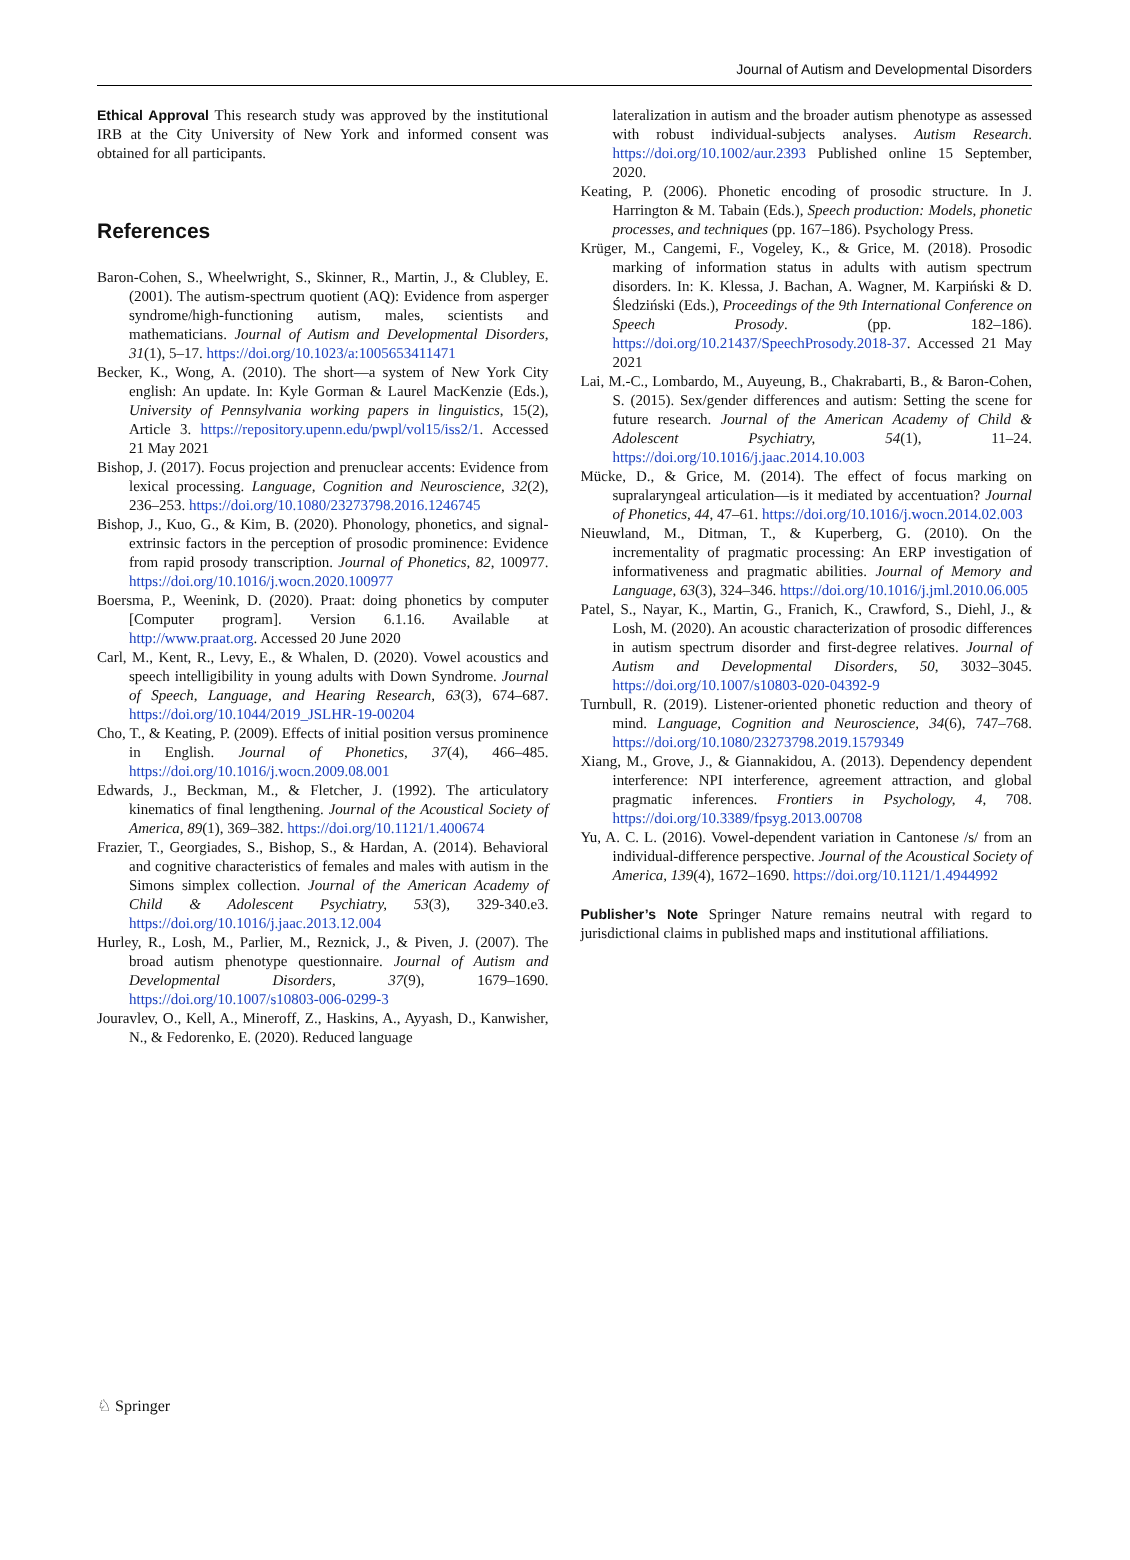Journal of Autism and Developmental Disorders
Ethical Approval This research study was approved by the institutional IRB at the City University of New York and informed consent was obtained for all participants.
References
Baron-Cohen, S., Wheelwright, S., Skinner, R., Martin, J., & Clubley, E. (2001). The autism-spectrum quotient (AQ): Evidence from asperger syndrome/high-functioning autism, males, scientists and mathematicians. Journal of Autism and Developmental Disorders, 31(1), 5–17. https://doi.org/10.1023/a:1005653411471
Becker, K., Wong, A. (2010). The short—a system of New York City english: An update. In: Kyle Gorman & Laurel MacKenzie (Eds.), University of Pennsylvania working papers in linguistics, 15(2), Article 3. https://repository.upenn.edu/pwpl/vol15/iss2/1. Accessed 21 May 2021
Bishop, J. (2017). Focus projection and prenuclear accents: Evidence from lexical processing. Language, Cognition and Neuroscience, 32(2), 236–253. https://doi.org/10.1080/23273798.2016.1246745
Bishop, J., Kuo, G., & Kim, B. (2020). Phonology, phonetics, and signal-extrinsic factors in the perception of prosodic prominence: Evidence from rapid prosody transcription. Journal of Phonetics, 82, 100977. https://doi.org/10.1016/j.wocn.2020.100977
Boersma, P., Weenink, D. (2020). Praat: doing phonetics by computer [Computer program]. Version 6.1.16. Available at http://www.praat.org. Accessed 20 June 2020
Carl, M., Kent, R., Levy, E., & Whalen, D. (2020). Vowel acoustics and speech intelligibility in young adults with Down Syndrome. Journal of Speech, Language, and Hearing Research, 63(3), 674–687. https://doi.org/10.1044/2019_JSLHR-19-00204
Cho, T., & Keating, P. (2009). Effects of initial position versus prominence in English. Journal of Phonetics, 37(4), 466–485. https://doi.org/10.1016/j.wocn.2009.08.001
Edwards, J., Beckman, M., & Fletcher, J. (1992). The articulatory kinematics of final lengthening. Journal of the Acoustical Society of America, 89(1), 369–382. https://doi.org/10.1121/1.400674
Frazier, T., Georgiades, S., Bishop, S., & Hardan, A. (2014). Behavioral and cognitive characteristics of females and males with autism in the Simons simplex collection. Journal of the American Academy of Child & Adolescent Psychiatry, 53(3), 329-340.e3. https://doi.org/10.1016/j.jaac.2013.12.004
Hurley, R., Losh, M., Parlier, M., Reznick, J., & Piven, J. (2007). The broad autism phenotype questionnaire. Journal of Autism and Developmental Disorders, 37(9), 1679–1690. https://doi.org/10.1007/s10803-006-0299-3
Jouravlev, O., Kell, A., Mineroff, Z., Haskins, A., Ayyash, D., Kanwisher, N., & Fedorenko, E. (2020). Reduced language
lateralization in autism and the broader autism phenotype as assessed with robust individual-subjects analyses. Autism Research. https://doi.org/10.1002/aur.2393 Published online 15 September, 2020.
Keating, P. (2006). Phonetic encoding of prosodic structure. In J. Harrington & M. Tabain (Eds.), Speech production: Models, phonetic processes, and techniques (pp. 167–186). Psychology Press.
Krüger, M., Cangemi, F., Vogeley, K., & Grice, M. (2018). Prosodic marking of information status in adults with autism spectrum disorders. In: K. Klessa, J. Bachan, A. Wagner, M. Karpiński & D. Śledziński (Eds.), Proceedings of the 9th International Conference on Speech Prosody. (pp. 182–186). https://doi.org/10.21437/SpeechProsody.2018-37. Accessed 21 May 2021
Lai, M.-C., Lombardo, M., Auyeung, B., Chakrabarti, B., & Baron-Cohen, S. (2015). Sex/gender differences and autism: Setting the scene for future research. Journal of the American Academy of Child & Adolescent Psychiatry, 54(1), 11–24. https://doi.org/10.1016/j.jaac.2014.10.003
Mücke, D., & Grice, M. (2014). The effect of focus marking on supralaryngeal articulation—is it mediated by accentuation? Journal of Phonetics, 44, 47–61. https://doi.org/10.1016/j.wocn.2014.02.003
Nieuwland, M., Ditman, T., & Kuperberg, G. (2010). On the incrementality of pragmatic processing: An ERP investigation of informativeness and pragmatic abilities. Journal of Memory and Language, 63(3), 324–346. https://doi.org/10.1016/j.jml.2010.06.005
Patel, S., Nayar, K., Martin, G., Franich, K., Crawford, S., Diehl, J., & Losh, M. (2020). An acoustic characterization of prosodic differences in autism spectrum disorder and first-degree relatives. Journal of Autism and Developmental Disorders, 50, 3032–3045. https://doi.org/10.1007/s10803-020-04392-9
Turnbull, R. (2019). Listener-oriented phonetic reduction and theory of mind. Language, Cognition and Neuroscience, 34(6), 747–768. https://doi.org/10.1080/23273798.2019.1579349
Xiang, M., Grove, J., & Giannakidou, A. (2013). Dependency dependent interference: NPI interference, agreement attraction, and global pragmatic inferences. Frontiers in Psychology, 4, 708. https://doi.org/10.3389/fpsyg.2013.00708
Yu, A. C. L. (2016). Vowel-dependent variation in Cantonese /s/ from an individual-difference perspective. Journal of the Acoustical Society of America, 139(4), 1672–1690. https://doi.org/10.1121/1.4944992
Publisher’s Note Springer Nature remains neutral with regard to jurisdictional claims in published maps and institutional affiliations.
♘ Springer